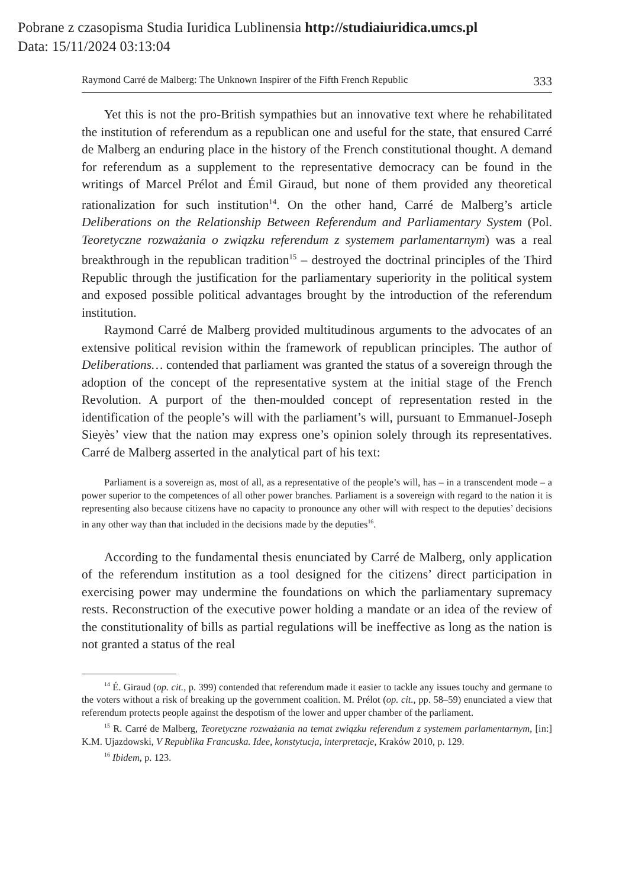Pobrane z czasopisma Studia Iuridica Lublinensia http://studiaiuridica.umcs.pl
Data: 15/11/2024 03:13:04
Raymond Carré de Malberg: The Unknown Inspirer of the Fifth French Republic 333
Yet this is not the pro-British sympathies but an innovative text where he rehabilitated the institution of referendum as a republican one and useful for the state, that ensured Carré de Malberg an enduring place in the history of the French constitutional thought. A demand for referendum as a supplement to the representative democracy can be found in the writings of Marcel Prélot and Émil Giraud, but none of them provided any theoretical rationalization for such institution<sup>14</sup>. On the other hand, Carré de Malberg’s article Deliberations on the Relationship Between Referendum and Parliamentary System (Pol. Teoretyczne rozważania o związku referendum z systemem parlamentarnym) was a real breakthrough in the republican tradition<sup>15</sup> – destroyed the doctrinal principles of the Third Republic through the justification for the parliamentary superiority in the political system and exposed possible political advantages brought by the introduction of the referendum institution.
Raymond Carré de Malberg provided multitudinous arguments to the advocates of an extensive political revision within the framework of republican principles. The author of Deliberations… contended that parliament was granted the status of a sovereign through the adoption of the concept of the representative system at the initial stage of the French Revolution. A purport of the then-moulded concept of representation rested in the identification of the people’s will with the parliament’s will, pursuant to Emmanuel-Joseph Sieyès’ view that the nation may express one’s opinion solely through its representatives. Carré de Malberg asserted in the analytical part of his text:
Parliament is a sovereign as, most of all, as a representative of the people’s will, has – in a transcendent mode – a power superior to the competences of all other power branches. Parliament is a sovereign with regard to the nation it is representing also because citizens have no capacity to pronounce any other will with respect to the deputies’ decisions in any other way than that included in the decisions made by the deputies<sup>16</sup>.
According to the fundamental thesis enunciated by Carré de Malberg, only application of the referendum institution as a tool designed for the citizens’ direct participation in exercising power may undermine the foundations on which the parliamentary supremacy rests. Reconstruction of the executive power holding a mandate or an idea of the review of the constitutionality of bills as partial regulations will be ineffective as long as the nation is not granted a status of the real
<sup>14</sup> É. Giraud (op. cit., p. 399) contended that referendum made it easier to tackle any issues touchy and germane to the voters without a risk of breaking up the government coalition. M. Prélot (op. cit., pp. 58–59) enunciated a view that referendum protects people against the despotism of the lower and upper chamber of the parliament.
<sup>15</sup> R. Carré de Malberg, Teoretyczne rozważania na temat związku referendum z systemem parlamentarnym, [in:] K.M. Ujazdowski, V Republika Francuska. Idee, konstytucja, interpretacje, Kraków 2010, p. 129.
<sup>16</sup> Ibidem, p. 123.